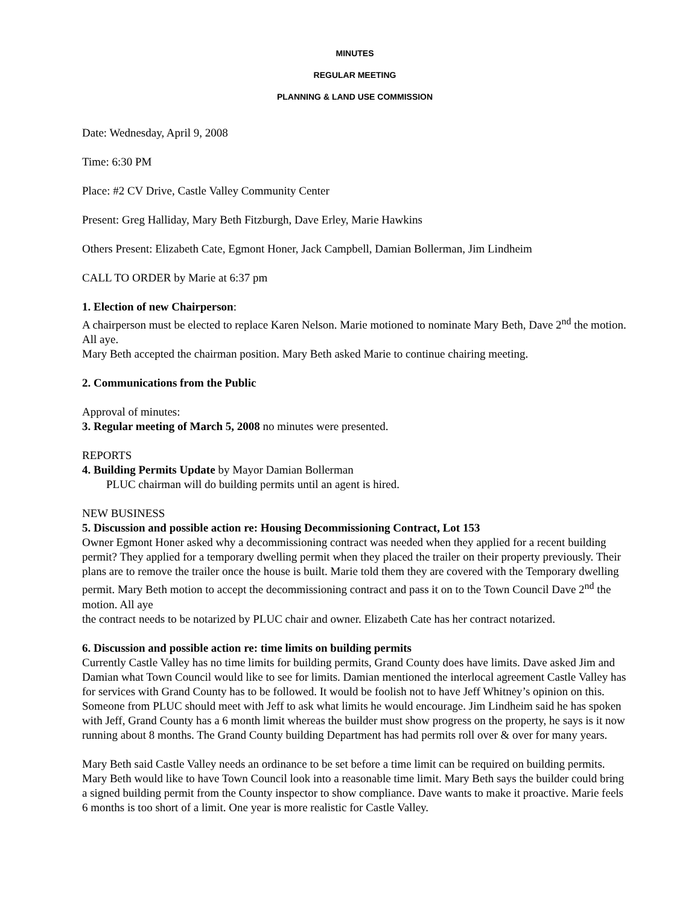MINUTES
REGULAR MEETING
PLANNING & LAND USE COMMISSION
Date: Wednesday, April 9, 2008
Time: 6:30 PM
Place: #2 CV Drive, Castle Valley Community Center
Present: Greg Halliday, Mary Beth Fitzburgh, Dave Erley, Marie Hawkins
Others Present: Elizabeth Cate, Egmont Honer, Jack Campbell, Damian Bollerman, Jim Lindheim
CALL TO ORDER by Marie at 6:37 pm
1. Election of new Chairperson:
A chairperson must be elected to replace Karen Nelson. Marie motioned to nominate Mary Beth, Dave 2<sup>nd</sup> the motion. All aye.
Mary Beth accepted the chairman position. Mary Beth asked Marie to continue chairing meeting.
2. Communications from the Public
Approval of minutes:
3. Regular meeting of March 5, 2008 no minutes were presented.
REPORTS
4. Building Permits Update by Mayor Damian Bollerman
PLUC chairman will do building permits until an agent is hired.
NEW BUSINESS
5. Discussion and possible action re: Housing Decommissioning Contract, Lot 153
Owner Egmont Honer asked why a decommissioning contract was needed when they applied for a recent building permit? They applied for a temporary dwelling permit when they placed the trailer on their property previously. Their plans are to remove the trailer once the house is built. Marie told them they are covered with the Temporary dwelling permit. Mary Beth motion to accept the decommissioning contract and pass it on to the Town Council Dave 2<sup>nd</sup> the motion. All aye
the contract needs to be notarized by PLUC chair and owner. Elizabeth Cate has her contract notarized.
6. Discussion and possible action re: time limits on building permits
Currently Castle Valley has no time limits for building permits, Grand County does have limits. Dave asked Jim and Damian what Town Council would like to see for limits. Damian mentioned the interlocal agreement Castle Valley has for services with Grand County has to be followed. It would be foolish not to have Jeff Whitney’s opinion on this. Someone from PLUC should meet with Jeff to ask what limits he would encourage. Jim Lindheim said he has spoken with Jeff, Grand County has a 6 month limit whereas the builder must show progress on the property, he says is it now running about 8 months. The Grand County building Department has had permits roll over & over for many years.
Mary Beth said Castle Valley needs an ordinance to be set before a time limit can be required on building permits. Mary Beth would like to have Town Council look into a reasonable time limit. Mary Beth says the builder could bring a signed building permit from the County inspector to show compliance. Dave wants to make it proactive. Marie feels 6 months is too short of a limit. One year is more realistic for Castle Valley.